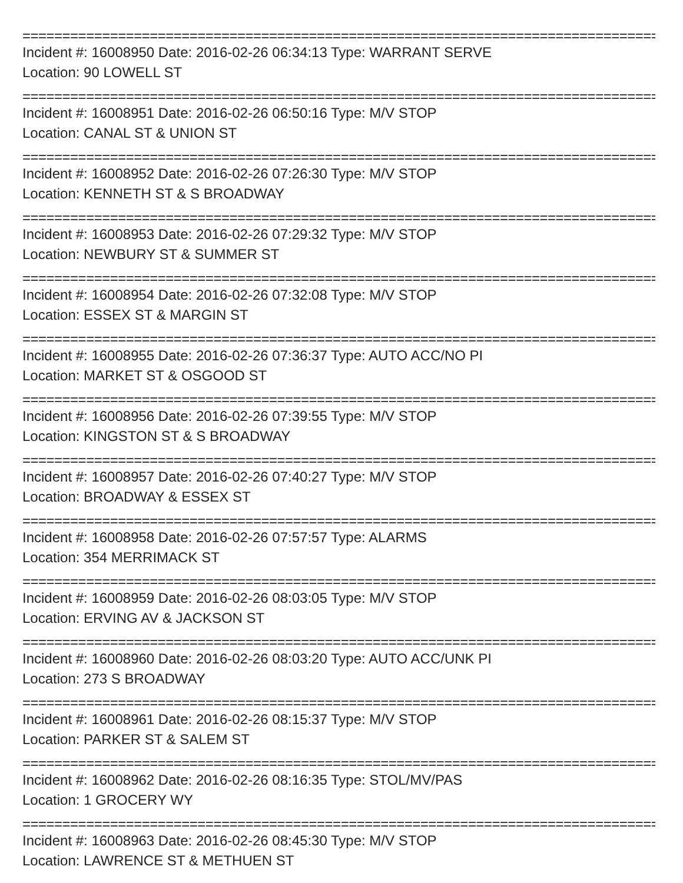================================================================================
Incident #: 16008950 Date: 2016-02-26 06:34:13 Type: WARRANT SERVE
Location: 90 LOWELL ST
================================================================================
Incident #: 16008951 Date: 2016-02-26 06:50:16 Type: M/V STOP
Location: CANAL ST & UNION ST
================================================================================
Incident #: 16008952 Date: 2016-02-26 07:26:30 Type: M/V STOP
Location: KENNETH ST & S BROADWAY
================================================================================
Incident #: 16008953 Date: 2016-02-26 07:29:32 Type: M/V STOP
Location: NEWBURY ST & SUMMER ST
================================================================================
Incident #: 16008954 Date: 2016-02-26 07:32:08 Type: M/V STOP
Location: ESSEX ST & MARGIN ST
================================================================================
Incident #: 16008955 Date: 2016-02-26 07:36:37 Type: AUTO ACC/NO PI
Location: MARKET ST & OSGOOD ST
================================================================================
Incident #: 16008956 Date: 2016-02-26 07:39:55 Type: M/V STOP
Location: KINGSTON ST & S BROADWAY
================================================================================
Incident #: 16008957 Date: 2016-02-26 07:40:27 Type: M/V STOP
Location: BROADWAY & ESSEX ST
================================================================================
Incident #: 16008958 Date: 2016-02-26 07:57:57 Type: ALARMS
Location: 354 MERRIMACK ST
================================================================================
Incident #: 16008959 Date: 2016-02-26 08:03:05 Type: M/V STOP
Location: ERVING AV & JACKSON ST
================================================================================
Incident #: 16008960 Date: 2016-02-26 08:03:20 Type: AUTO ACC/UNK PI
Location: 273 S BROADWAY
================================================================================
Incident #: 16008961 Date: 2016-02-26 08:15:37 Type: M/V STOP
Location: PARKER ST & SALEM ST
================================================================================
Incident #: 16008962 Date: 2016-02-26 08:16:35 Type: STOL/MV/PAS
Location: 1 GROCERY WY
================================================================================
Incident #: 16008963 Date: 2016-02-26 08:45:30 Type: M/V STOP
Location: LAWRENCE ST & METHUEN ST